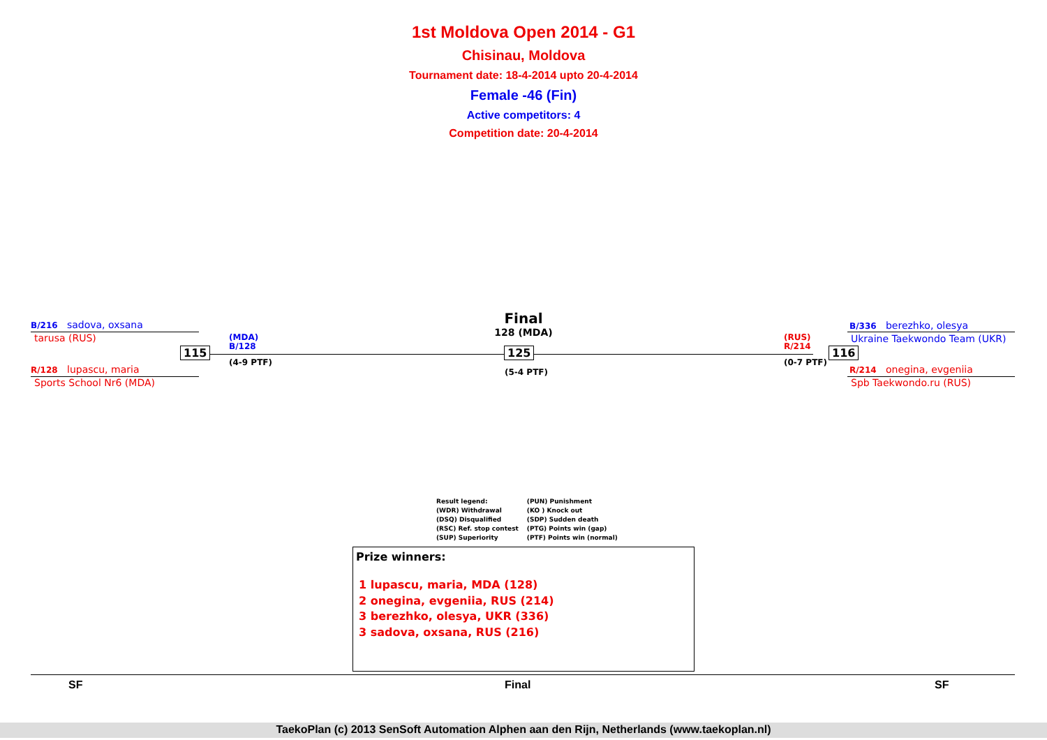1st Moldova Open 2014 - G1
Chisinau, Moldova
Tournament date: 18-4-2014 upto 20-4-2014
Female -46 (Fin)
Active competitors: 4
Competition date: 20-4-2014
B/216 sadova, oxsana
tarusa (RUS)
R/128 lupascu, maria
Sports School Nr6 (MDA)
115
(MDA)
B/128
(4-9 PTF)
Final
128 (MDA)
125
(5-4 PTF)
(RUS)
R/214
(0-7 PTF)
116
B/336 berezhko, olesya
Ukraine Taekwondo Team (UKR)
R/214 onegina, evgeniia
Spb Taekwondo.ru (RUS)
Result legend:
(WDR) Withdrawal
(DSQ) Disqualified
(RSC) Ref. stop contest
(SUP) Superiority
(PUN) Punishment
(KO ) Knock out
(SDP) Sudden death
(PTG) Points win (gap)
(PTF) Points win (normal)
Prize winners:
1 lupascu, maria, MDA (128)
2 onegina, evgeniia, RUS (214)
3 berezhko, olesya, UKR (336)
3 sadova, oxsana, RUS (216)
SF Final SF
TaekoPlan (c) 2013 SenSoft Automation Alphen aan den Rijn, Netherlands (www.taekoplan.nl)